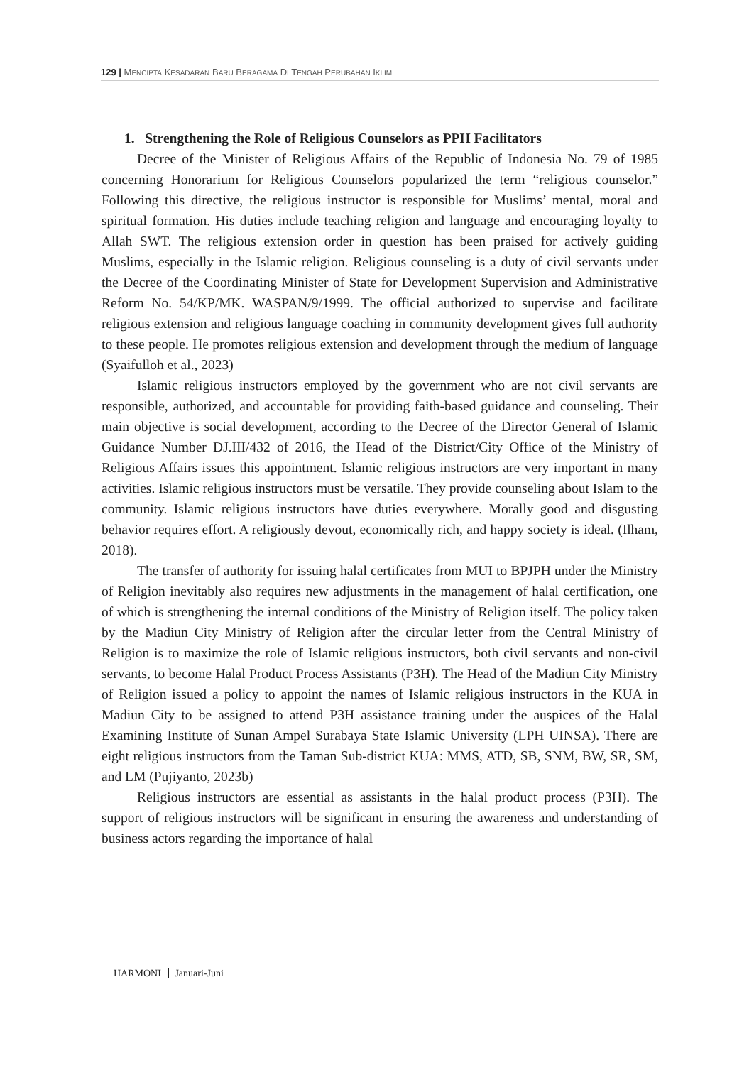129 | MENCIPTA KESADARAN BARU BERAGAMA DI TENGAH PERUBAHAN IKLIM
1. Strengthening the Role of Religious Counselors as PPH Facilitators
Decree of the Minister of Religious Affairs of the Republic of Indonesia No. 79 of 1985 concerning Honorarium for Religious Counselors popularized the term “religious counselor.” Following this directive, the religious instructor is responsible for Muslims’ mental, moral and spiritual formation. His duties include teaching religion and language and encouraging loyalty to Allah SWT. The religious extension order in question has been praised for actively guiding Muslims, especially in the Islamic religion. Religious counseling is a duty of civil servants under the Decree of the Coordinating Minister of State for Development Supervision and Administrative Reform No. 54/KP/MK. WASPAN/9/1999. The official authorized to supervise and facilitate religious extension and religious language coaching in community development gives full authority to these people. He promotes religious extension and development through the medium of language (Syaifulloh et al., 2023)
Islamic religious instructors employed by the government who are not civil servants are responsible, authorized, and accountable for providing faith-based guidance and counseling. Their main objective is social development, according to the Decree of the Director General of Islamic Guidance Number DJ.III/432 of 2016, the Head of the District/City Office of the Ministry of Religious Affairs issues this appointment. Islamic religious instructors are very important in many activities. Islamic religious instructors must be versatile. They provide counseling about Islam to the community. Islamic religious instructors have duties everywhere. Morally good and disgusting behavior requires effort. A religiously devout, economically rich, and happy society is ideal. (Ilham, 2018).
The transfer of authority for issuing halal certificates from MUI to BPJPH under the Ministry of Religion inevitably also requires new adjustments in the management of halal certification, one of which is strengthening the internal conditions of the Ministry of Religion itself. The policy taken by the Madiun City Ministry of Religion after the circular letter from the Central Ministry of Religion is to maximize the role of Islamic religious instructors, both civil servants and non-civil servants, to become Halal Product Process Assistants (P3H). The Head of the Madiun City Ministry of Religion issued a policy to appoint the names of Islamic religious instructors in the KUA in Madiun City to be assigned to attend P3H assistance training under the auspices of the Halal Examining Institute of Sunan Ampel Surabaya State Islamic University (LPH UINSA). There are eight religious instructors from the Taman Sub-district KUA: MMS, ATD, SB, SNM, BW, SR, SM, and LM (Pujiyanto, 2023b)
Religious instructors are essential as assistants in the halal product process (P3H). The support of religious instructors will be significant in ensuring the awareness and understanding of business actors regarding the importance of halal
HARMONI Januari-Juni